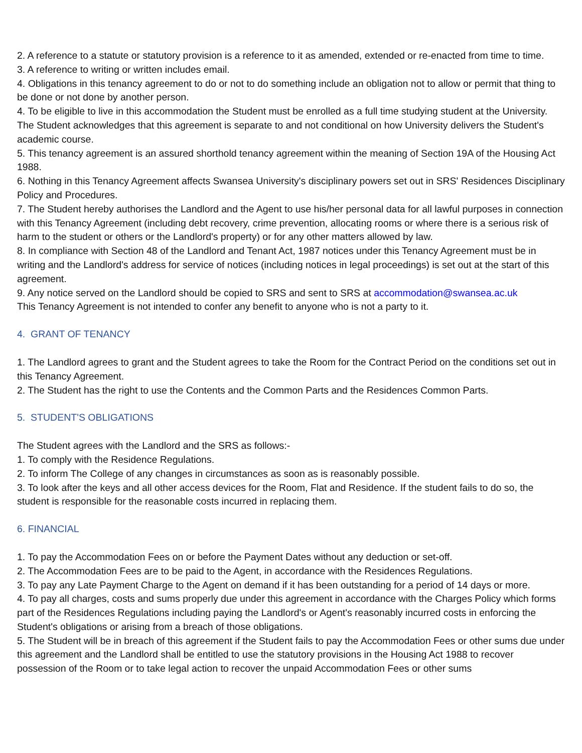2. A reference to a statute or statutory provision is a reference to it as amended, extended or re-enacted from time to time.
3. A reference to writing or written includes email.
4. Obligations in this tenancy agreement to do or not to do something include an obligation not to allow or permit that thing to be done or not done by another person.
4. To be eligible to live in this accommodation the Student must be enrolled as a full time studying student at the University. The Student acknowledges that this agreement is separate to and not conditional on how University delivers the Student's academic course.
5. This tenancy agreement is an assured shorthold tenancy agreement within the meaning of Section 19A of the Housing Act 1988.
6. Nothing in this Tenancy Agreement affects Swansea University's disciplinary powers set out in SRS' Residences Disciplinary Policy and Procedures.
7. The Student hereby authorises the Landlord and the Agent to use his/her personal data for all lawful purposes in connection with this Tenancy Agreement (including debt recovery, crime prevention, allocating rooms or where there is a serious risk of harm to the student or others or the Landlord's property) or for any other matters allowed by law.
8. In compliance with Section 48 of the Landlord and Tenant Act, 1987 notices under this Tenancy Agreement must be in writing and the Landlord's address for service of notices (including notices in legal proceedings) is set out at the start of this agreement.
9. Any notice served on the Landlord should be copied to SRS and sent to SRS at accommodation@swansea.ac.uk
This Tenancy Agreement is not intended to confer any benefit to anyone who is not a party to it.
4. GRANT OF TENANCY
1. The Landlord agrees to grant and the Student agrees to take the Room for the Contract Period on the conditions set out in this Tenancy Agreement.
2. The Student has the right to use the Contents and the Common Parts and the Residences Common Parts.
5. STUDENT'S OBLIGATIONS
The Student agrees with the Landlord and the SRS as follows:-
1. To comply with the Residence Regulations.
2. To inform The College of any changes in circumstances as soon as is reasonably possible.
3. To look after the keys and all other access devices for the Room, Flat and Residence. If the student fails to do so, the student is responsible for the reasonable costs incurred in replacing them.
6. FINANCIAL
1. To pay the Accommodation Fees on or before the Payment Dates without any deduction or set-off.
2. The Accommodation Fees are to be paid to the Agent, in accordance with the Residences Regulations.
3. To pay any Late Payment Charge to the Agent on demand if it has been outstanding for a period of 14 days or more.
4. To pay all charges, costs and sums properly due under this agreement in accordance with the Charges Policy which forms part of the Residences Regulations including paying the Landlord's or Agent's reasonably incurred costs in enforcing the Student's obligations or arising from a breach of those obligations.
5. The Student will be in breach of this agreement if the Student fails to pay the Accommodation Fees or other sums due under this agreement and the Landlord shall be entitled to use the statutory provisions in the Housing Act 1988 to recover possession of the Room or to take legal action to recover the unpaid Accommodation Fees or other sums